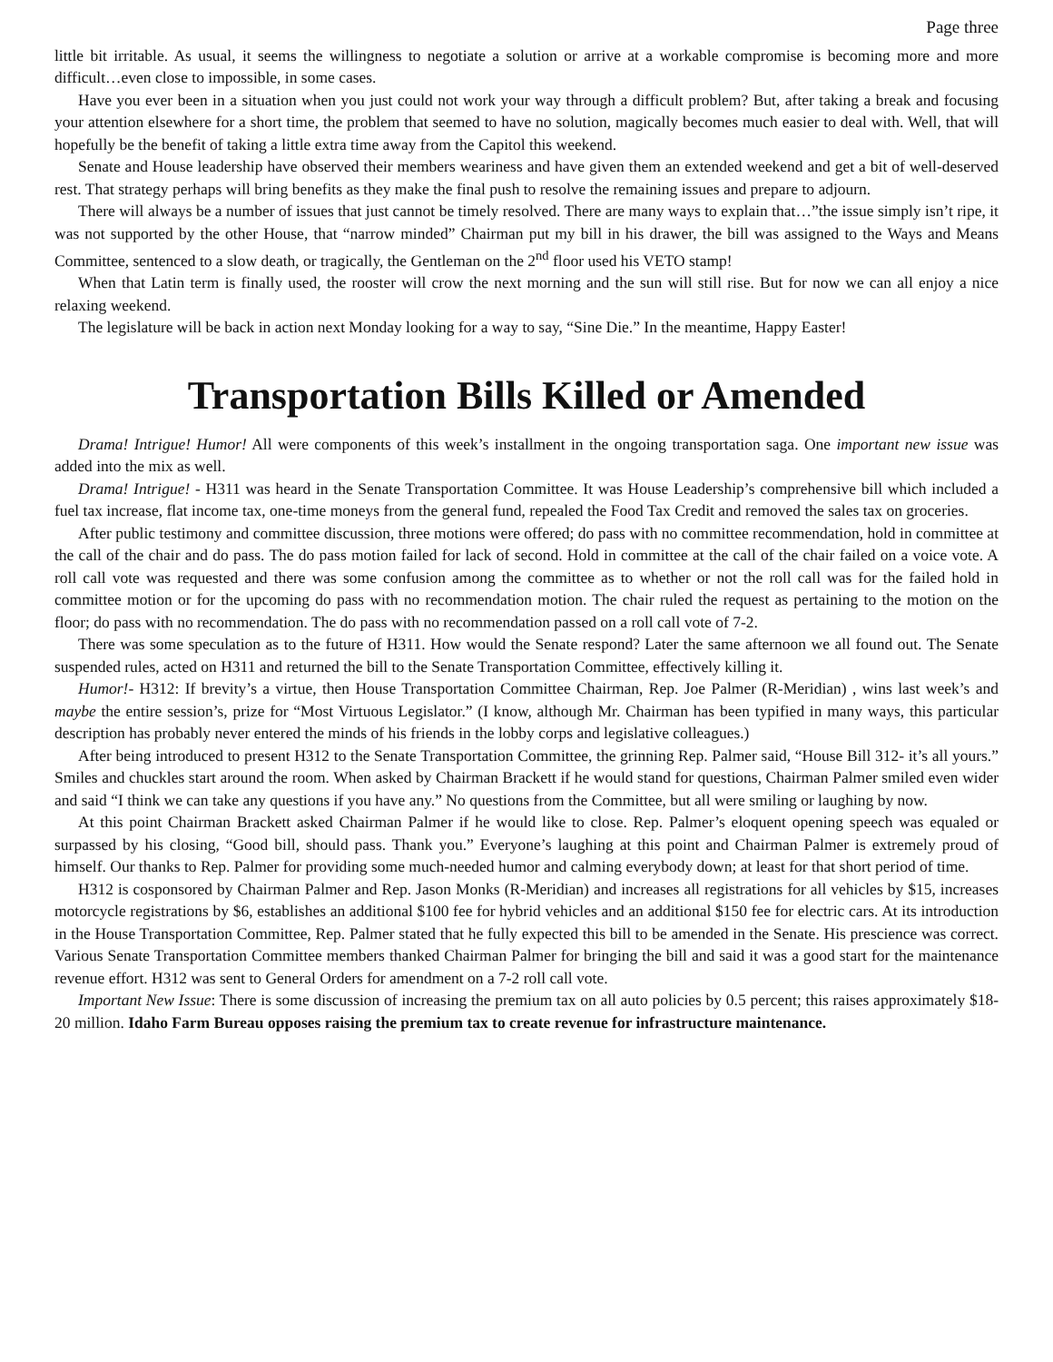Page three
little bit irritable. As usual, it seems the willingness to negotiate a solution or arrive at a workable compromise is becoming more and more difficult…even close to impossible, in some cases.
Have you ever been in a situation when you just could not work your way through a difficult problem? But, after taking a break and focusing your attention elsewhere for a short time, the problem that seemed to have no solution, magically becomes much easier to deal with. Well, that will hopefully be the benefit of taking a little extra time away from the Capitol this weekend.
Senate and House leadership have observed their members weariness and have given them an extended weekend and get a bit of well-deserved rest. That strategy perhaps will bring benefits as they make the final push to resolve the remaining issues and prepare to adjourn.
There will always be a number of issues that just cannot be timely resolved. There are many ways to explain that…”the issue simply isn’t ripe, it was not supported by the other House, that “narrow minded” Chairman put my bill in his drawer, the bill was assigned to the Ways and Means Committee, sentenced to a slow death, or tragically, the Gentleman on the 2<sup>nd</sup> floor used his VETO stamp!
When that Latin term is finally used, the rooster will crow the next morning and the sun will still rise. But for now we can all enjoy a nice relaxing weekend.
The legislature will be back in action next Monday looking for a way to say, “Sine Die.” In the meantime, Happy Easter!
Transportation Bills Killed or Amended
Drama! Intrigue! Humor! All were components of this week’s installment in the ongoing transportation saga. One important new issue was added into the mix as well.
Drama! Intrigue! - H311 was heard in the Senate Transportation Committee. It was House Leadership’s comprehensive bill which included a fuel tax increase, flat income tax, one-time moneys from the general fund, repealed the Food Tax Credit and removed the sales tax on groceries.
After public testimony and committee discussion, three motions were offered; do pass with no committee recommendation, hold in committee at the call of the chair and do pass. The do pass motion failed for lack of second. Hold in committee at the call of the chair failed on a voice vote. A roll call vote was requested and there was some confusion among the committee as to whether or not the roll call was for the failed hold in committee motion or for the upcoming do pass with no recommendation motion. The chair ruled the request as pertaining to the motion on the floor; do pass with no recommendation. The do pass with no recommendation passed on a roll call vote of 7-2.
There was some speculation as to the future of H311. How would the Senate respond? Later the same afternoon we all found out. The Senate suspended rules, acted on H311 and returned the bill to the Senate Transportation Committee, effectively killing it.
Humor!- H312: If brevity’s a virtue, then House Transportation Committee Chairman, Rep. Joe Palmer (R-Meridian) , wins last week’s and maybe the entire session’s, prize for “Most Virtuous Legislator.” (I know, although Mr. Chairman has been typified in many ways, this particular description has probably never entered the minds of his friends in the lobby corps and legislative colleagues.)
After being introduced to present H312 to the Senate Transportation Committee, the grinning Rep. Palmer said, “House Bill 312- it’s all yours.” Smiles and chuckles start around the room. When asked by Chairman Brackett if he would stand for questions, Chairman Palmer smiled even wider and said “I think we can take any questions if you have any.” No questions from the Committee, but all were smiling or laughing by now.
At this point Chairman Brackett asked Chairman Palmer if he would like to close. Rep. Palmer’s eloquent opening speech was equaled or surpassed by his closing, “Good bill, should pass. Thank you.” Everyone’s laughing at this point and Chairman Palmer is extremely proud of himself. Our thanks to Rep. Palmer for providing some much-needed humor and calming everybody down; at least for that short period of time.
H312 is cosponsored by Chairman Palmer and Rep. Jason Monks (R-Meridian) and increases all registrations for all vehicles by $15, increases motorcycle registrations by $6, establishes an additional $100 fee for hybrid vehicles and an additional $150 fee for electric cars. At its introduction in the House Transportation Committee, Rep. Palmer stated that he fully expected this bill to be amended in the Senate. His prescience was correct. Various Senate Transportation Committee members thanked Chairman Palmer for bringing the bill and said it was a good start for the maintenance revenue effort. H312 was sent to General Orders for amendment on a 7-2 roll call vote.
Important New Issue: There is some discussion of increasing the premium tax on all auto policies by 0.5 percent; this raises approximately $18-20 million. Idaho Farm Bureau opposes raising the premium tax to create revenue for infrastructure maintenance.